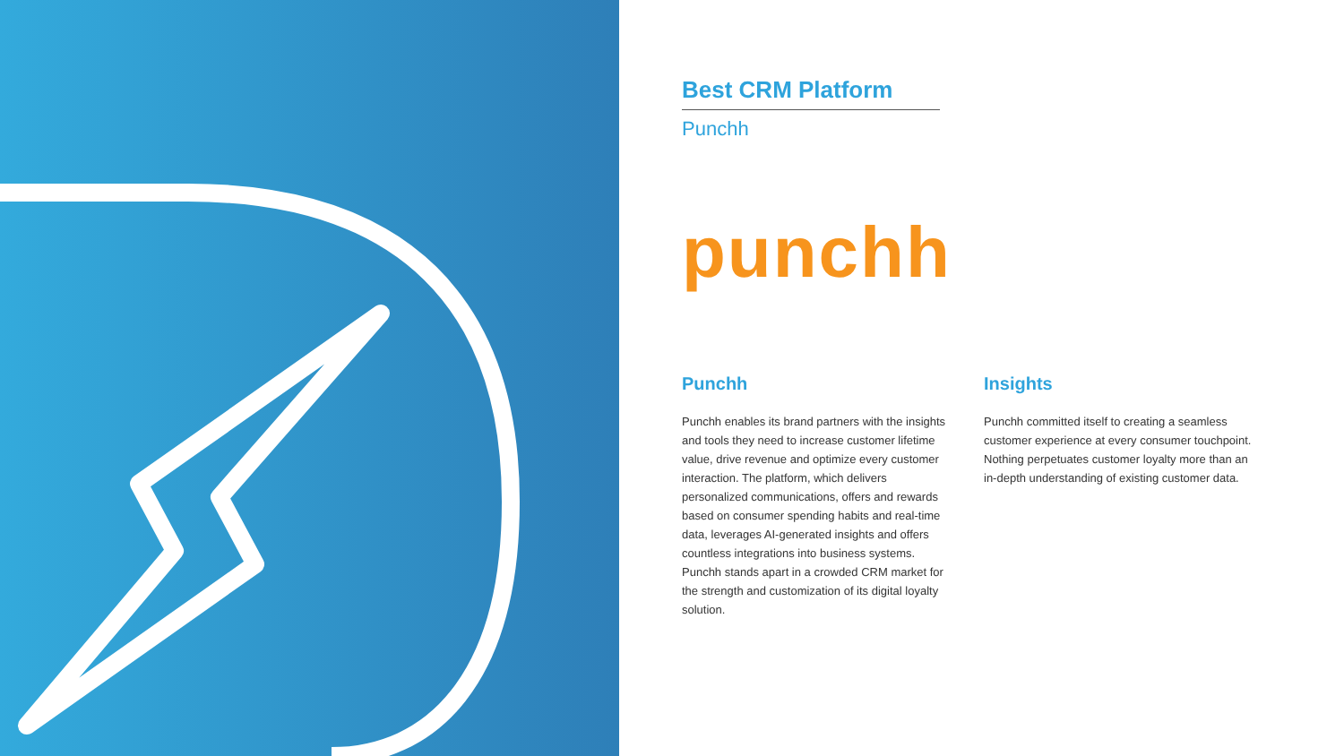Best CRM Platform
Punchh
punchh
Punchh
Punchh enables its brand partners with the insights and tools they need to increase customer lifetime value, drive revenue and optimize every customer interaction. The platform, which delivers personalized communications, offers and rewards based on consumer spending habits and real-time data, leverages AI-generated insights and offers countless integrations into business systems. Punchh stands apart in a crowded CRM market for the strength and customization of its digital loyalty solution.
Insights
Punchh committed itself to creating a seamless customer experience at every consumer touchpoint. Nothing perpetuates customer loyalty more than an in-depth understanding of existing customer data.